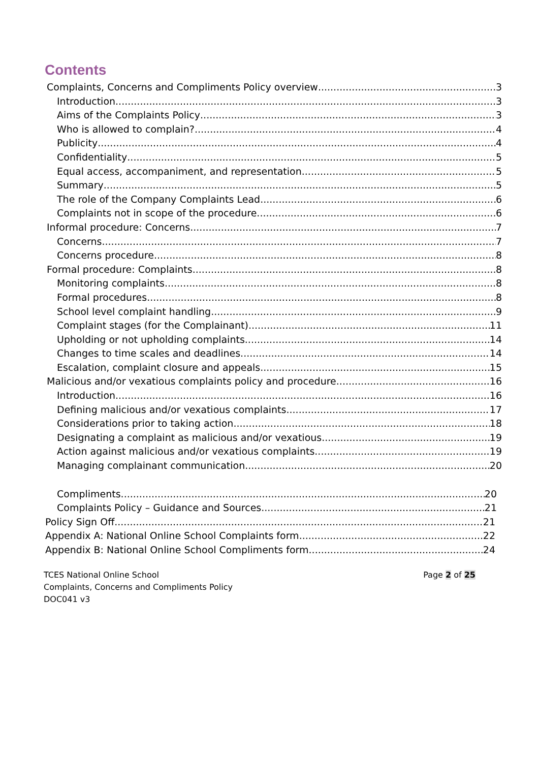Contents
Complaints, Concerns and Compliments Policy overview 3
Introduction 3
Aims of the Complaints Policy 3
Who is allowed to complain? 4
Publicity 4
Confidentiality 5
Equal access, accompaniment, and representation 5
Summary 5
The role of the Company Complaints Lead 6
Complaints not in scope of the procedure 6
Informal procedure: Concerns 7
Concerns 7
Concerns procedure 8
Formal procedure: Complaints 8
Monitoring complaints 8
Formal procedures 8
School level complaint handling 9
Complaint stages (for the Complainant) 11
Upholding or not upholding complaints 14
Changes to time scales and deadlines 14
Escalation, complaint closure and appeals 15
Malicious and/or vexatious complaints policy and procedure 16
Introduction 16
Defining malicious and/or vexatious complaints 17
Considerations prior to taking action 18
Designating a complaint as malicious and/or vexatious 19
Action against malicious and/or vexatious complaints 19
Managing complainant communication 20
Compliments 20
Complaints Policy – Guidance and Sources 21
Policy Sign Off 21
Appendix A: National Online School Complaints form 22
Appendix B: National Online School Compliments form 24
TCES National Online School
Complaints, Concerns and Compliments Policy
DOC041 v3
Page 2 of 25